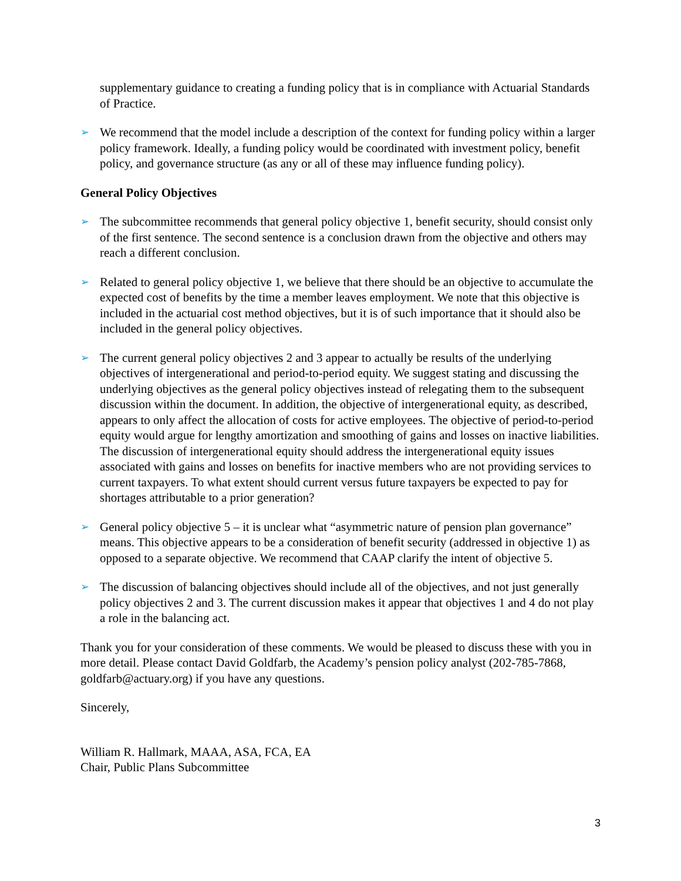supplementary guidance to creating a funding policy that is in compliance with Actuarial Standards of Practice.
➢
We recommend that the model include a description of the context for funding policy within a larger policy framework. Ideally, a funding policy would be coordinated with investment policy, benefit policy, and governance structure (as any or all of these may influence funding policy).
General Policy Objectives
➢
The subcommittee recommends that general policy objective 1, benefit security, should consist only of the first sentence. The second sentence is a conclusion drawn from the objective and others may reach a different conclusion.
➢
Related to general policy objective 1, we believe that there should be an objective to accumulate the expected cost of benefits by the time a member leaves employment. We note that this objective is included in the actuarial cost method objectives, but it is of such importance that it should also be included in the general policy objectives.
➢
The current general policy objectives 2 and 3 appear to actually be results of the underlying objectives of intergenerational and period-to-period equity. We suggest stating and discussing the underlying objectives as the general policy objectives instead of relegating them to the subsequent discussion within the document. In addition, the objective of intergenerational equity, as described, appears to only affect the allocation of costs for active employees. The objective of period-to-period equity would argue for lengthy amortization and smoothing of gains and losses on inactive liabilities. The discussion of intergenerational equity should address the intergenerational equity issues associated with gains and losses on benefits for inactive members who are not providing services to current taxpayers. To what extent should current versus future taxpayers be expected to pay for shortages attributable to a prior generation?
➢
General policy objective 5 – it is unclear what “asymmetric nature of pension plan governance” means. This objective appears to be a consideration of benefit security (addressed in objective 1) as opposed to a separate objective. We recommend that CAAP clarify the intent of objective 5.
➢
The discussion of balancing objectives should include all of the objectives, and not just generally policy objectives 2 and 3. The current discussion makes it appear that objectives 1 and 4 do not play a role in the balancing act.
Thank you for your consideration of these comments. We would be pleased to discuss these with you in more detail. Please contact David Goldfarb, the Academy’s pension policy analyst (202-785-7868, goldfarb@actuary.org) if you have any questions.
Sincerely,
William R. Hallmark, MAAA, ASA, FCA, EA
Chair, Public Plans Subcommittee
3